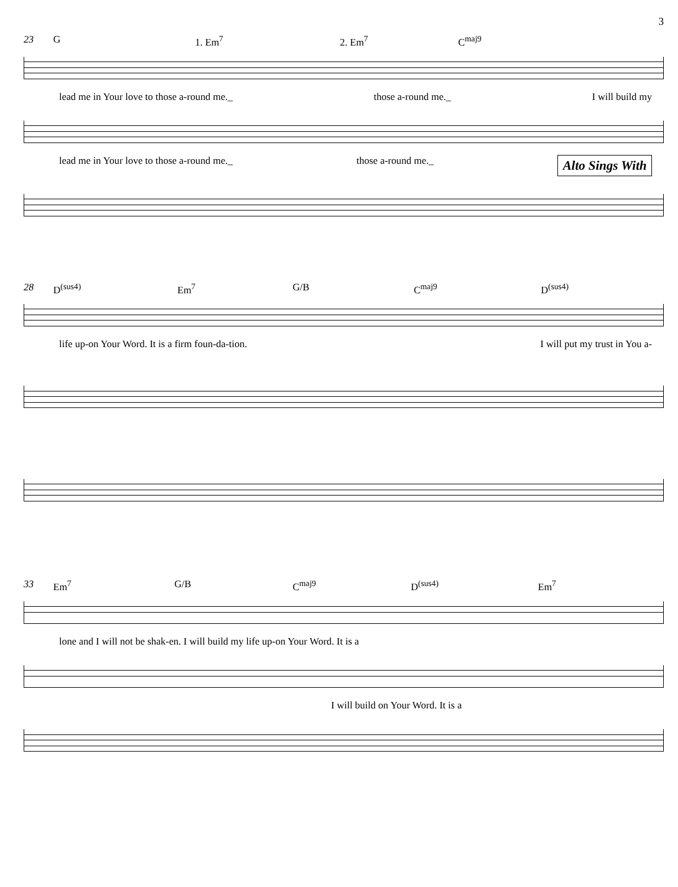3
23 G 1. Em<sup>7</sup> 2. Em<sup>7</sup> C<sup>maj9</sup>
lead me in Your love to those a-round me._ those a-round me._ I will build my
lead me in Your love to those a-round me._ those a-round me._ Alto Sings With
28 D<sup>(sus4)</sup> Em<sup>7</sup> G/B C<sup>maj9</sup> D<sup>(sus4)</sup>
life up-on Your Word. It is a firm foun-da-tion. I will put my trust in You a-
33 Em<sup>7</sup> G/B C<sup>maj9</sup> D<sup>(sus4)</sup> Em<sup>7</sup>
lone and I will not be shak-en. I will build my life up-on Your Word. It is a
I will build on Your Word. It is a